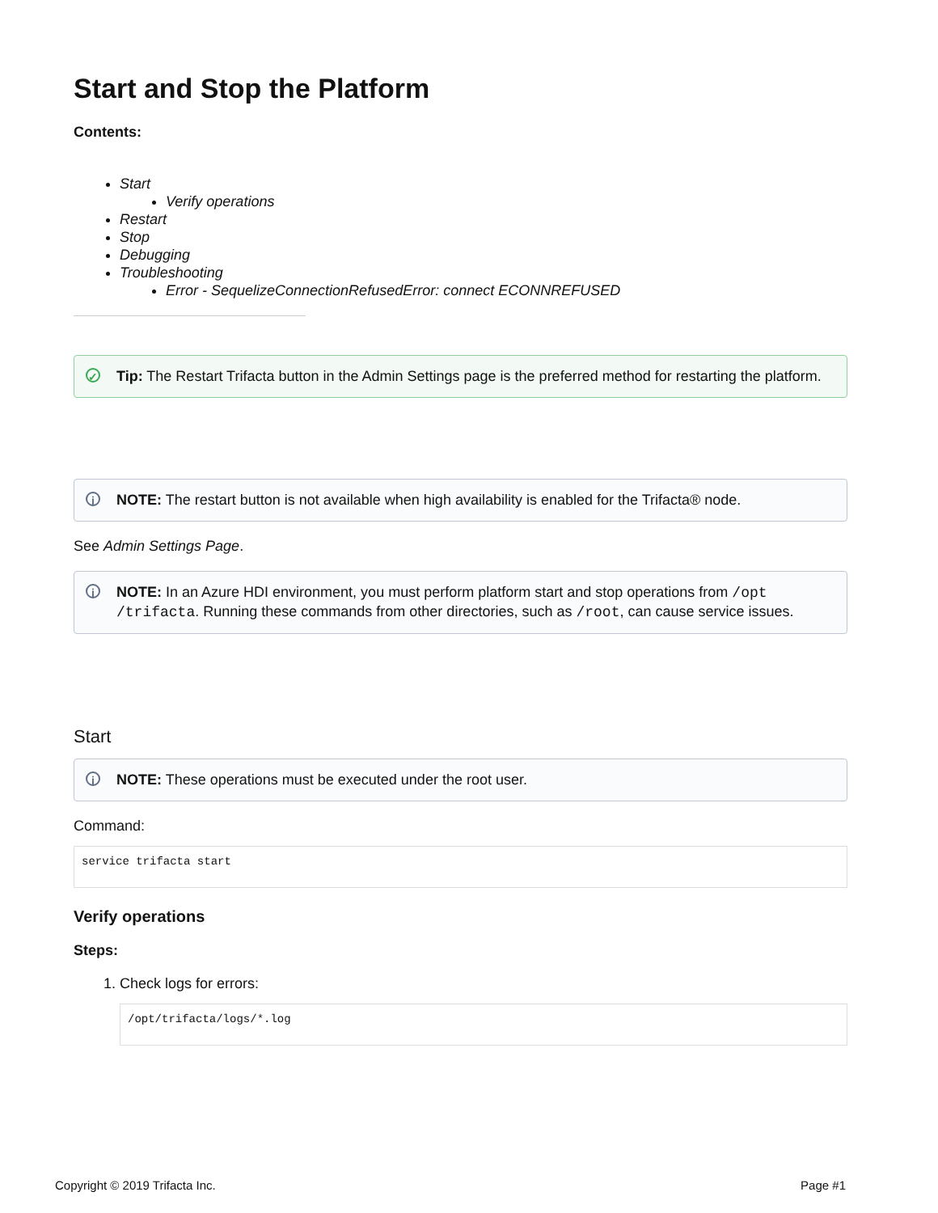Start and Stop the Platform
Contents:
Start
Verify operations
Restart
Stop
Debugging
Troubleshooting
Error - SequelizeConnectionRefusedError: connect ECONNREFUSED
✓ Tip: The Restart Trifacta button in the Admin Settings page is the preferred method for restarting the platform.
i NOTE: The restart button is not available when high availability is enabled for the Trifacta® node.
See Admin Settings Page.
i NOTE: In an Azure HDI environment, you must perform platform start and stop operations from /opt /trifacta. Running these commands from other directories, such as /root, can cause service issues.
Start
i NOTE: These operations must be executed under the root user.
Command:
service trifacta start
Verify operations
Steps:
1. Check logs for errors:
/opt/trifacta/logs/*.log
Copyright © 2019 Trifacta Inc. Page #1